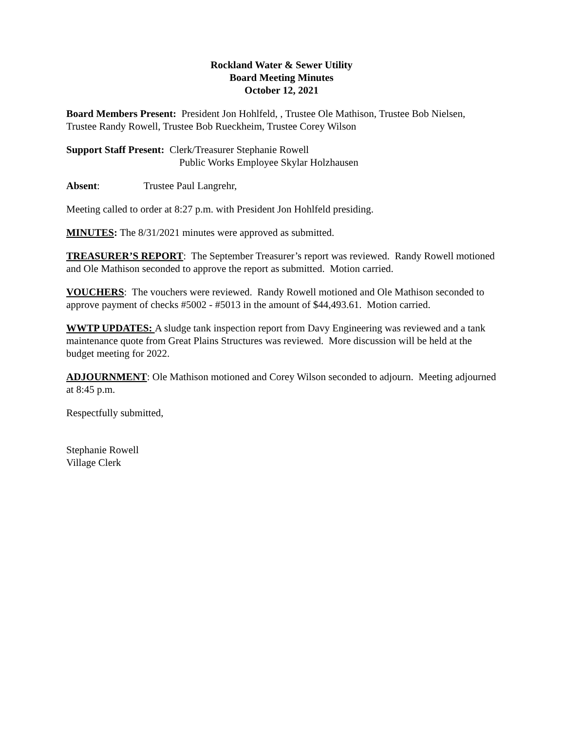Rockland Water & Sewer Utility
Board Meeting Minutes
October 12, 2021
Board Members Present: President Jon Hohlfeld, , Trustee Ole Mathison, Trustee Bob Nielsen, Trustee Randy Rowell, Trustee Bob Rueckheim, Trustee Corey Wilson
Support Staff Present: Clerk/Treasurer Stephanie Rowell
Public Works Employee Skylar Holzhausen
Absent: Trustee Paul Langrehr,
Meeting called to order at 8:27 p.m. with President Jon Hohlfeld presiding.
MINUTES: The 8/31/2021 minutes were approved as submitted.
TREASURER’S REPORT: The September Treasurer’s report was reviewed. Randy Rowell motioned and Ole Mathison seconded to approve the report as submitted. Motion carried.
VOUCHERS: The vouchers were reviewed. Randy Rowell motioned and Ole Mathison seconded to approve payment of checks #5002 - #5013 in the amount of $44,493.61. Motion carried.
WWTP UPDATES: A sludge tank inspection report from Davy Engineering was reviewed and a tank maintenance quote from Great Plains Structures was reviewed. More discussion will be held at the budget meeting for 2022.
ADJOURNMENT: Ole Mathison motioned and Corey Wilson seconded to adjourn. Meeting adjourned at 8:45 p.m.
Respectfully submitted,
Stephanie Rowell
Village Clerk